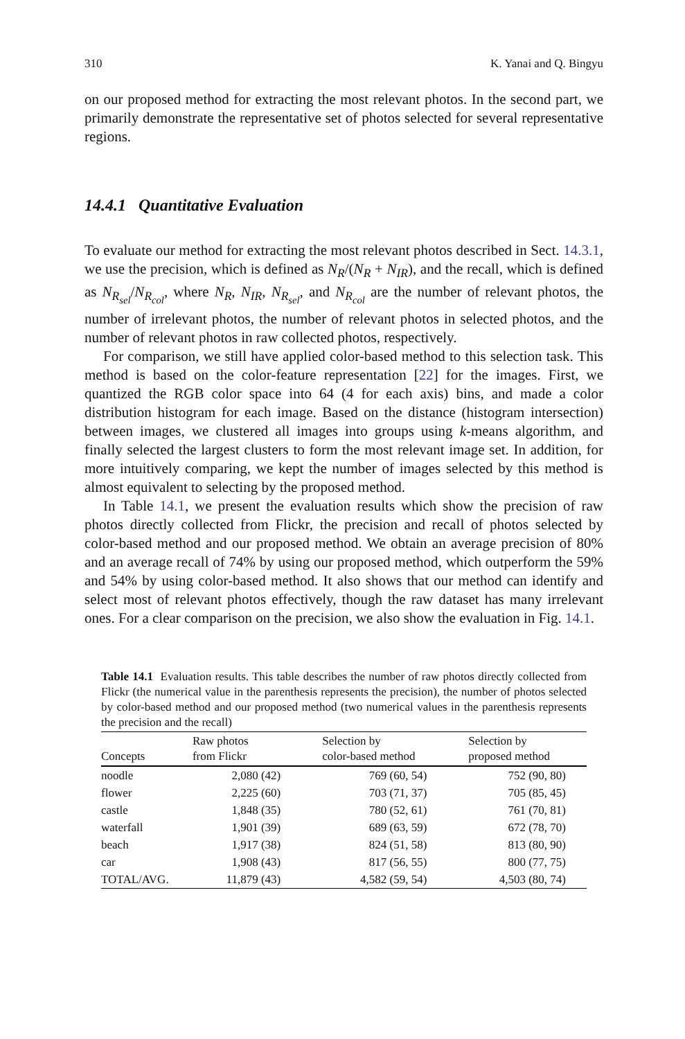310 K. Yanai and Q. Bingyu
on our proposed method for extracting the most relevant photos. In the second part, we primarily demonstrate the representative set of photos selected for several representative regions.
14.4.1 Quantitative Evaluation
To evaluate our method for extracting the most relevant photos described in Sect. 14.3.1, we use the precision, which is defined as N<sub>R</sub>/(N<sub>R</sub> + N<sub>IR</sub>), and the recall, which is defined as N<sub>R<sub>sel</sub></sub>/N<sub>R<sub>col</sub></sub>, where N<sub>R</sub>, N<sub>IR</sub>, N<sub>R<sub>sel</sub></sub>, and N<sub>R<sub>col</sub></sub> are the number of relevant photos, the number of irrelevant photos, the number of relevant photos in selected photos, and the number of relevant photos in raw collected photos, respectively.
For comparison, we still have applied color-based method to this selection task. This method is based on the color-feature representation [22] for the images. First, we quantized the RGB color space into 64 (4 for each axis) bins, and made a color distribution histogram for each image. Based on the distance (histogram intersection) between images, we clustered all images into groups using k-means algorithm, and finally selected the largest clusters to form the most relevant image set. In addition, for more intuitively comparing, we kept the number of images selected by this method is almost equivalent to selecting by the proposed method.
In Table 14.1, we present the evaluation results which show the precision of raw photos directly collected from Flickr, the precision and recall of photos selected by color-based method and our proposed method. We obtain an average precision of 80% and an average recall of 74% by using our proposed method, which outperform the 59% and 54% by using color-based method. It also shows that our method can identify and select most of relevant photos effectively, though the raw dataset has many irrelevant ones. For a clear comparison on the precision, we also show the evaluation in Fig. 14.1.
Table 14.1 Evaluation results. This table describes the number of raw photos directly collected from Flickr (the numerical value in the parenthesis represents the precision), the number of photos selected by color-based method and our proposed method (two numerical values in the parenthesis represents the precision and the recall)
| Concepts | Raw photos from Flickr | Selection by color-based method | Selection by proposed method |
| --- | --- | --- | --- |
| noodle | 2,080 (42) | 769 (60, 54) | 752 (90, 80) |
| flower | 2,225 (60) | 703 (71, 37) | 705 (85, 45) |
| castle | 1,848 (35) | 780 (52, 61) | 761 (70, 81) |
| waterfall | 1,901 (39) | 689 (63, 59) | 672 (78, 70) |
| beach | 1,917 (38) | 824 (51, 58) | 813 (80, 90) |
| car | 1,908 (43) | 817 (56, 55) | 800 (77, 75) |
| TOTAL/AVG. | 11,879 (43) | 4,582 (59, 54) | 4,503 (80, 74) |